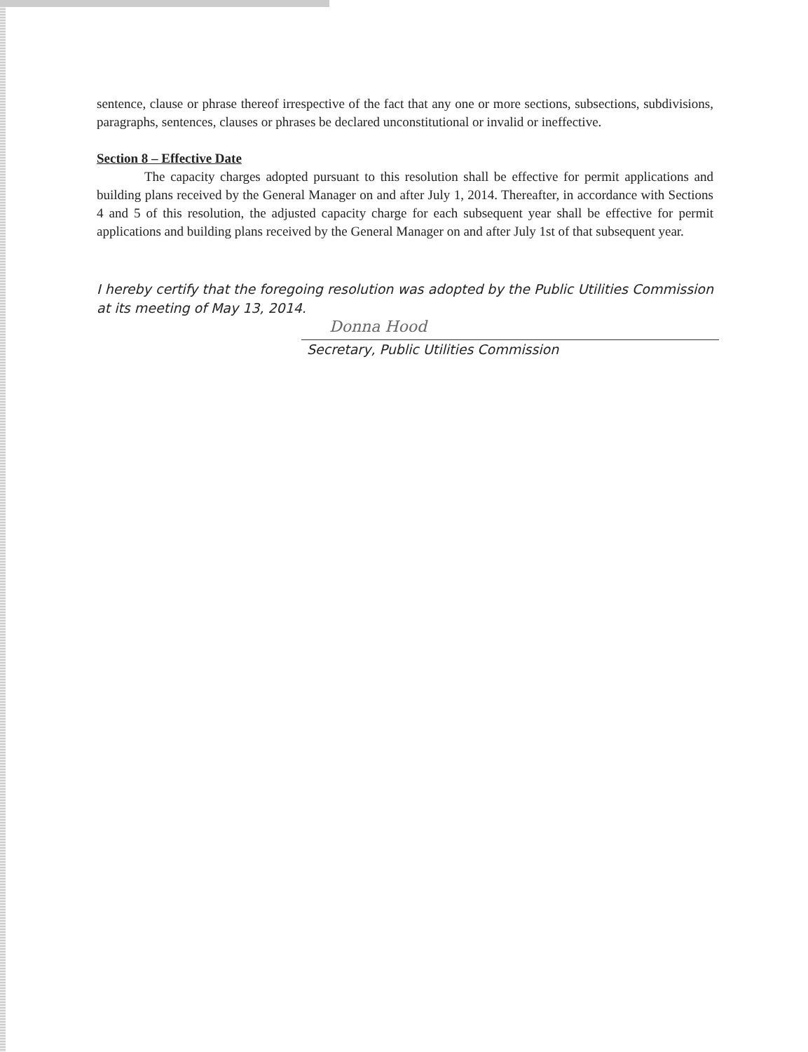sentence, clause or phrase thereof irrespective of the fact that any one or more sections, subsections, subdivisions, paragraphs, sentences, clauses or phrases be declared unconstitutional or invalid or ineffective.
Section 8 – Effective Date
The capacity charges adopted pursuant to this resolution shall be effective for permit applications and building plans received by the General Manager on and after July 1, 2014. Thereafter, in accordance with Sections 4 and 5 of this resolution, the adjusted capacity charge for each subsequent year shall be effective for permit applications and building plans received by the General Manager on and after July 1st of that subsequent year.
I hereby certify that the foregoing resolution was adopted by the Public Utilities Commission at its meeting of May 13, 2014.
Donna Hood
Secretary, Public Utilities Commission